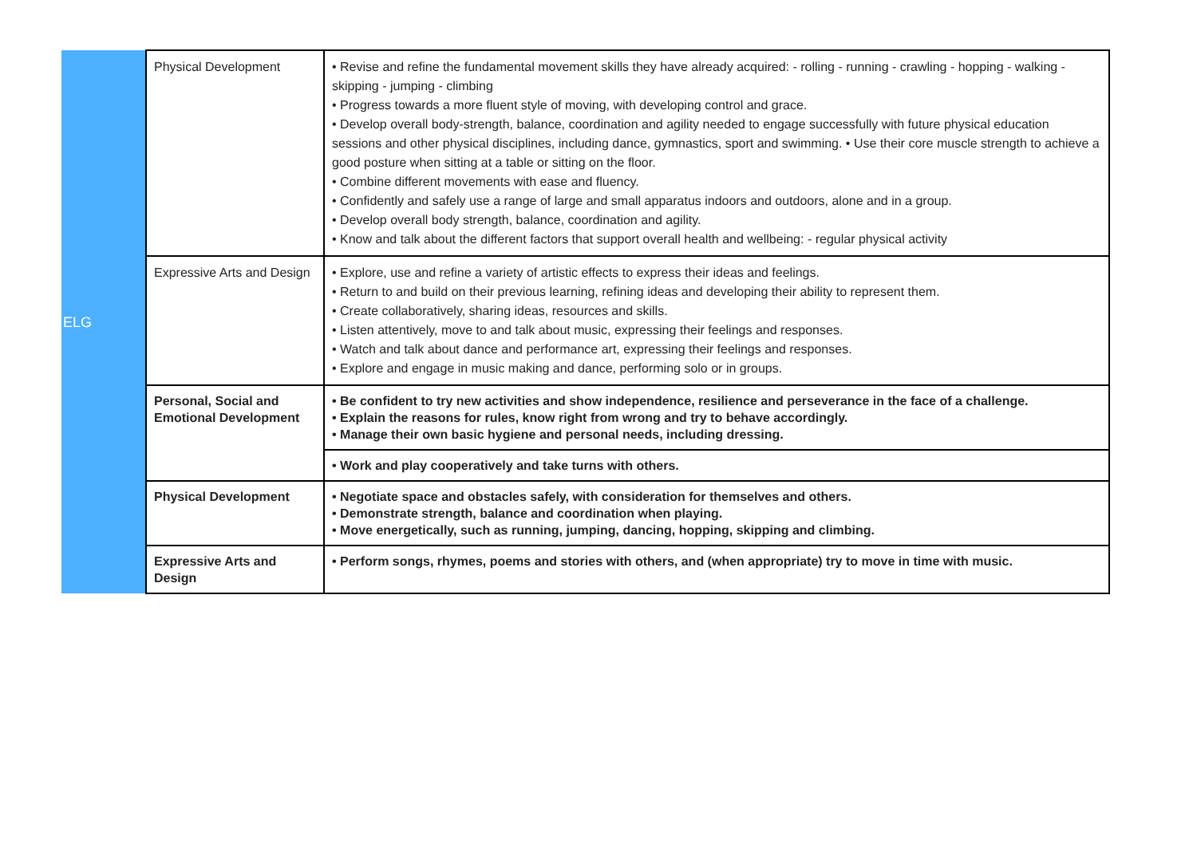| ELG | Physical Development | • Revise and refine the fundamental movement skills they have already acquired: - rolling - running - crawling - hopping - walking - skipping - jumping - climbing • Progress towards a more fluent style of moving, with developing control and grace. • Develop overall body-strength, balance, coordination and agility needed to engage successfully with future physical education sessions and other physical disciplines, including dance, gymnastics, sport and swimming. • Use their core muscle strength to achieve a good posture when sitting at a table or sitting on the floor. • Combine different movements with ease and fluency. • Confidently and safely use a range of large and small apparatus indoors and outdoors, alone and in a group. • Develop overall body strength, balance, coordination and agility. • Know and talk about the different factors that support overall health and wellbeing: - regular physical activity |
| | Expressive Arts and Design | • Explore, use and refine a variety of artistic effects to express their ideas and feelings. • Return to and build on their previous learning, refining ideas and developing their ability to represent them. • Create collaboratively, sharing ideas, resources and skills. • Listen attentively, move to and talk about music, expressing their feelings and responses. • Watch and talk about dance and performance art, expressing their feelings and responses. • Explore and engage in music making and dance, performing solo or in groups. |
| | Personal, Social and Emotional Development | • Be confident to try new activities and show independence, resilience and perseverance in the face of a challenge. • Explain the reasons for rules, know right from wrong and try to behave accordingly. • Manage their own basic hygiene and personal needs, including dressing. |
| | | • Work and play cooperatively and take turns with others. |
| | Physical Development | • Negotiate space and obstacles safely, with consideration for themselves and others. • Demonstrate strength, balance and coordination when playing. • Move energetically, such as running, jumping, dancing, hopping, skipping and climbing. |
| | Expressive Arts and Design | • Perform songs, rhymes, poems and stories with others, and (when appropriate) try to move in time with music. |